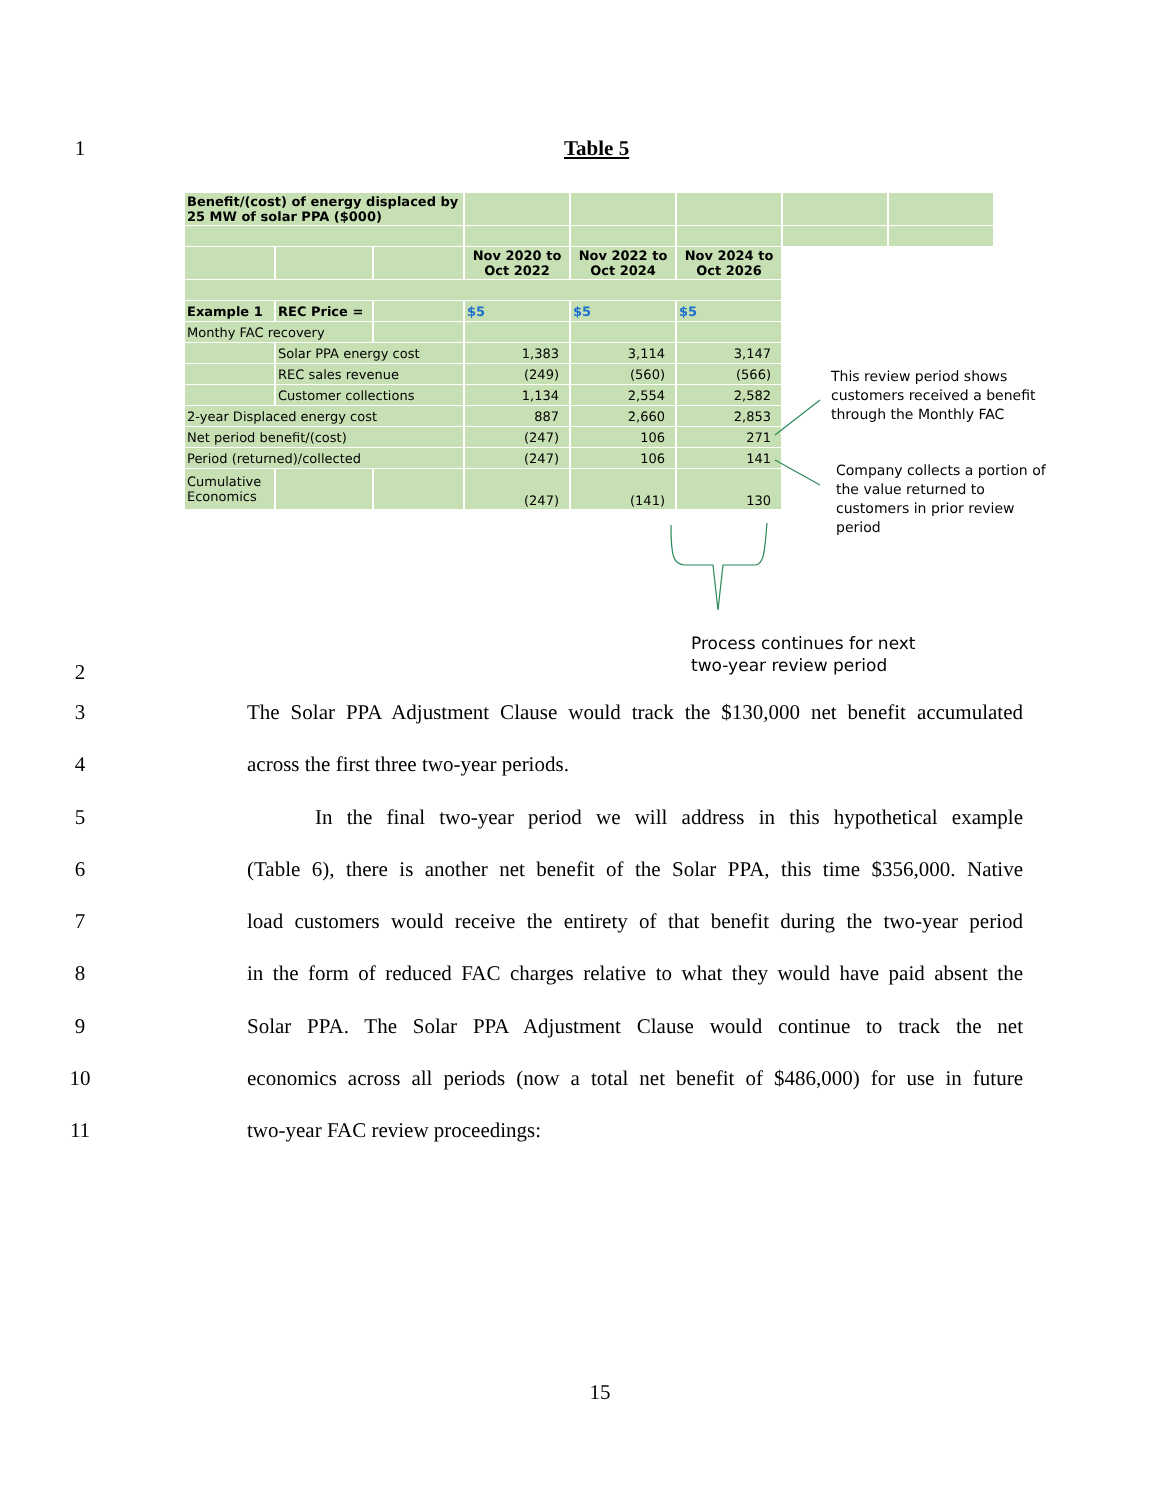1 Table 5
| Benefit/(cost) of energy displaced by 25 MW of solar PPA ($000) | | | | | | | |
| | | | Nov 2020 to Oct 2022 | Nov 2022 to Oct 2024 | Nov 2024 to Oct 2026 | | |
| Example 1 | REC Price = | | $5 | $5 | $5 | | |
| Monthy FAC recovery | | | | | | | |
| | Solar PPA energy cost | | 1,383 | 3,114 | 3,147 | | |
| | REC sales revenue | | (249) | (560) | (566) | | |
| | Customer collections | | 1,134 | 2,554 | 2,582 | | |
| 2-year Displaced energy cost | | | 887 | 2,660 | 2,853 | | |
| Net period benefit/(cost) | | | (247) | 106 | 271 | | |
| Period (returned)/collected | | | (247) | 106 | 141 | | |
| Cumulative Economics | | | (247) | (141) | 130 | | |
This review period shows customers received a benefit through the Monthly FAC
Company collects a portion of the value returned to customers in prior review period
Process continues for next
two-year review period
2
3 The Solar PPA Adjustment Clause would track the $130,000 net benefit accumulated
4 across the first three two-year periods.
5 In the final two-year period we will address in this hypothetical example
6 (Table 6), there is another net benefit of the Solar PPA, this time $356,000. Native
7 load customers would receive the entirety of that benefit during the two-year period
8 in the form of reduced FAC charges relative to what they would have paid absent the
9 Solar PPA. The Solar PPA Adjustment Clause would continue to track the net
10 economics across all periods (now a total net benefit of $486,000) for use in future
11 two-year FAC review proceedings:
15